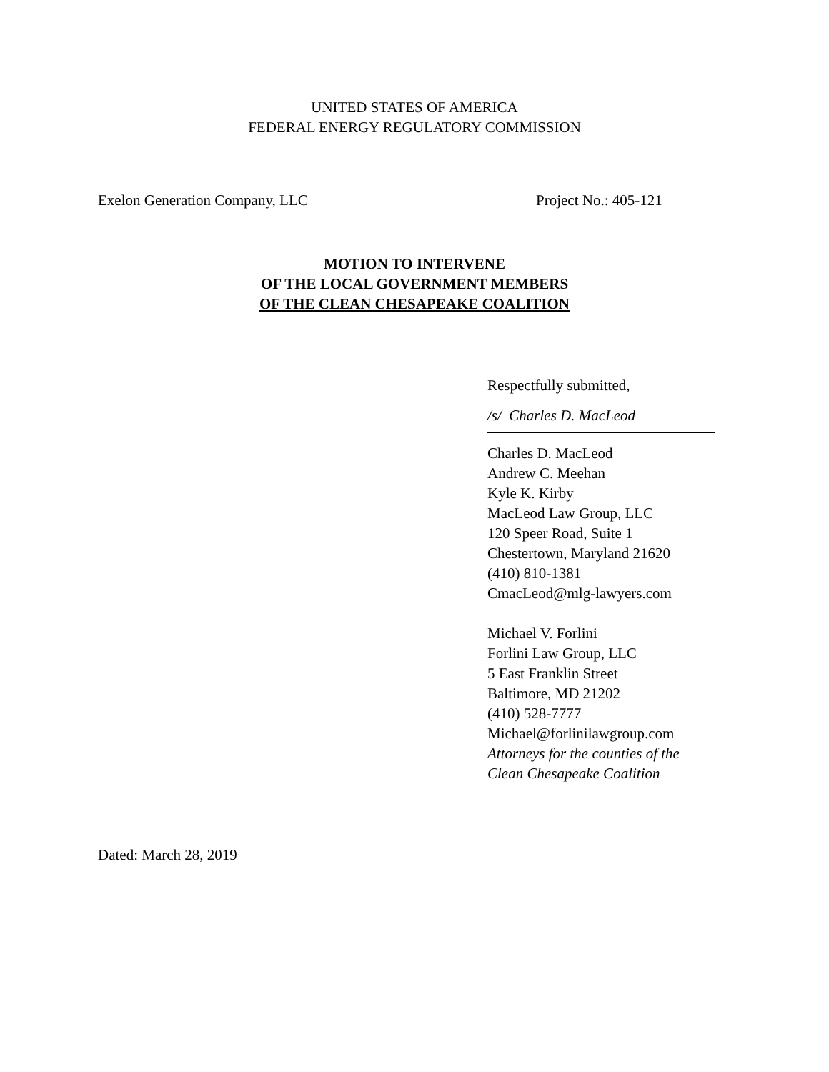UNITED STATES OF AMERICA
FEDERAL ENERGY REGULATORY COMMISSION
Exelon Generation Company, LLC Project No.: 405-121
MOTION TO INTERVENE
OF THE LOCAL GOVERNMENT MEMBERS
OF THE CLEAN CHESAPEAKE COALITION
Respectfully submitted,
/s/ Charles D. MacLeod
Charles D. MacLeod
Andrew C. Meehan
Kyle K. Kirby
MacLeod Law Group, LLC
120 Speer Road, Suite 1
Chestertown, Maryland 21620
(410) 810-1381
CmacLeod@mlg-lawyers.com
Michael V. Forlini
Forlini Law Group, LLC
5 East Franklin Street
Baltimore, MD 21202
(410) 528-7777
Michael@forlinilawgroup.com
Attorneys for the counties of the
Clean Chesapeake Coalition
Dated: March 28, 2019